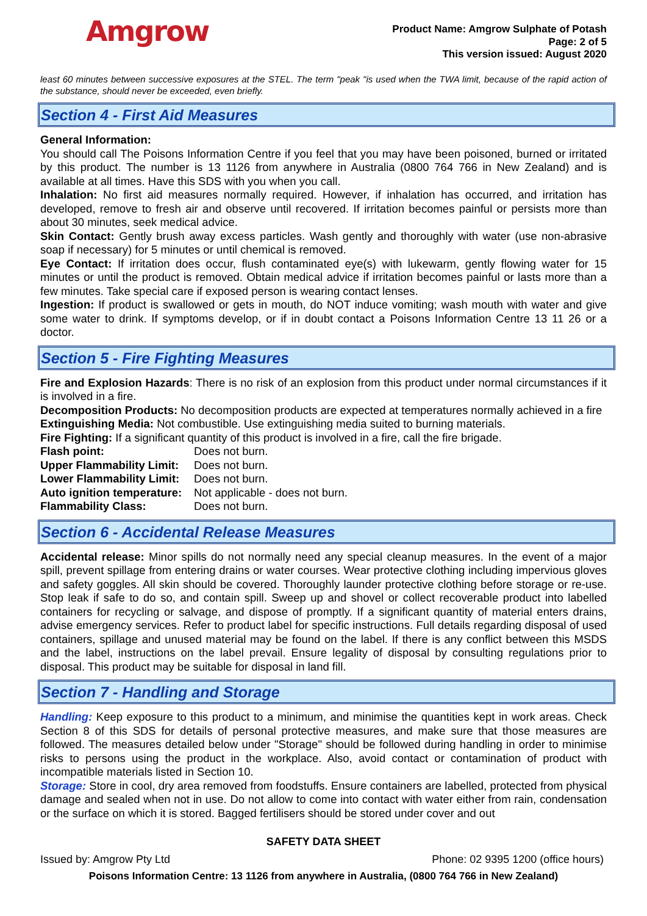Amgrow
Product Name: Amgrow Sulphate of Potash
Page: 2 of 5
This version issued: August 2020
least 60 minutes between successive exposures at the STEL. The term "peak "is used when the TWA limit, because of the rapid action of the substance, should never be exceeded, even briefly.
Section 4 - First Aid Measures
General Information:
You should call The Poisons Information Centre if you feel that you may have been poisoned, burned or irritated by this product. The number is 13 1126 from anywhere in Australia (0800 764 766 in New Zealand) and is available at all times. Have this SDS with you when you call.
Inhalation: No first aid measures normally required. However, if inhalation has occurred, and irritation has developed, remove to fresh air and observe until recovered. If irritation becomes painful or persists more than about 30 minutes, seek medical advice.
Skin Contact: Gently brush away excess particles. Wash gently and thoroughly with water (use non-abrasive soap if necessary) for 5 minutes or until chemical is removed.
Eye Contact: If irritation does occur, flush contaminated eye(s) with lukewarm, gently flowing water for 15 minutes or until the product is removed. Obtain medical advice if irritation becomes painful or lasts more than a few minutes. Take special care if exposed person is wearing contact lenses.
Ingestion: If product is swallowed or gets in mouth, do NOT induce vomiting; wash mouth with water and give some water to drink. If symptoms develop, or if in doubt contact a Poisons Information Centre 13 11 26 or a doctor.
Section 5 - Fire Fighting Measures
Fire and Explosion Hazards: There is no risk of an explosion from this product under normal circumstances if it is involved in a fire.
Decomposition Products: No decomposition products are expected at temperatures normally achieved in a fire
Extinguishing Media: Not combustible. Use extinguishing media suited to burning materials.
Fire Fighting: If a significant quantity of this product is involved in a fire, call the fire brigade.
Flash point: Does not burn.
Upper Flammability Limit: Does not burn.
Lower Flammability Limit: Does not burn.
Auto ignition temperature: Not applicable - does not burn.
Flammability Class: Does not burn.
Section 6 - Accidental Release Measures
Accidental release: Minor spills do not normally need any special cleanup measures. In the event of a major spill, prevent spillage from entering drains or water courses. Wear protective clothing including impervious gloves and safety goggles. All skin should be covered. Thoroughly launder protective clothing before storage or re-use. Stop leak if safe to do so, and contain spill. Sweep up and shovel or collect recoverable product into labelled containers for recycling or salvage, and dispose of promptly. If a significant quantity of material enters drains, advise emergency services. Refer to product label for specific instructions. Full details regarding disposal of used containers, spillage and unused material may be found on the label. If there is any conflict between this MSDS and the label, instructions on the label prevail. Ensure legality of disposal by consulting regulations prior to disposal. This product may be suitable for disposal in land fill.
Section 7 - Handling and Storage
Handling: Keep exposure to this product to a minimum, and minimise the quantities kept in work areas. Check Section 8 of this SDS for details of personal protective measures, and make sure that those measures are followed. The measures detailed below under "Storage" should be followed during handling in order to minimise risks to persons using the product in the workplace. Also, avoid contact or contamination of product with incompatible materials listed in Section 10.
Storage: Store in cool, dry area removed from foodstuffs. Ensure containers are labelled, protected from physical damage and sealed when not in use. Do not allow to come into contact with water either from rain, condensation or the surface on which it is stored. Bagged fertilisers should be stored under cover and out
SAFETY DATA SHEET
Issued by: Amgrow Pty Ltd Phone: 02 9395 1200 (office hours)
Poisons Information Centre: 13 1126 from anywhere in Australia, (0800 764 766 in New Zealand)